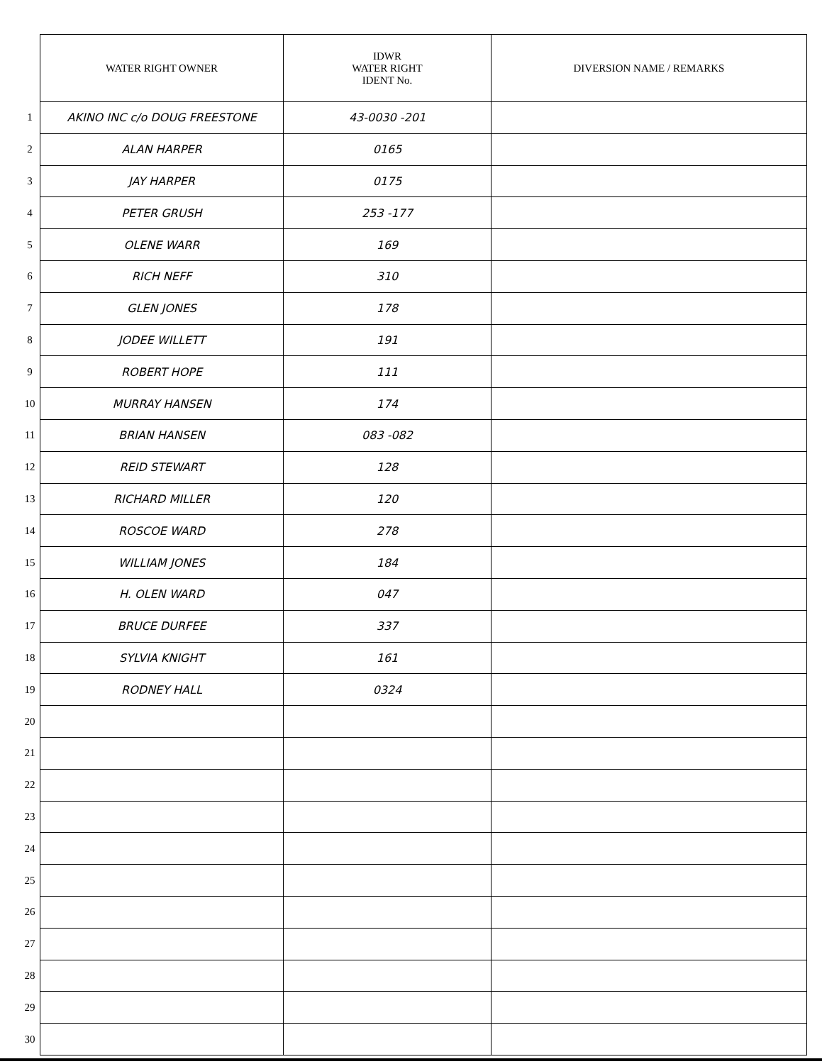| | WATER RIGHT OWNER | IDWR WATER RIGHT IDENT No. | DIVERSION NAME / REMARKS |
| 1 | AKINO INC c/o DOUG FREESTONE | 43-0030 -201 | |
| 2 | ALAN HARPER | 0165 | |
| 3 | JAY HARPER | 0175 | |
| 4 | PETER GRUSH | 253 -177 | |
| 5 | OLENE WARR | 169 | |
| 6 | RICH NEFF | 310 | |
| 7 | GLEN JONES | 178 | |
| 8 | JODEE WILLETT | 191 | |
| 9 | ROBERT HOPE | 111 | |
| 10 | MURRAY HANSEN | 174 | |
| 11 | BRIAN HANSEN | 083 -082 | |
| 12 | REID STEWART | 128 | |
| 13 | RICHARD MILLER | 120 | |
| 14 | ROSCOE WARD | 278 | |
| 15 | WILLIAM JONES | 184 | |
| 16 | H. OLEN WARD | 047 | |
| 17 | BRUCE DURFEE | 337 | |
| 18 | SYLVIA KNIGHT | 161 | |
| 19 | RODNEY HALL | 0324 | |
| 20 | | | |
| 21 | | | |
| 22 | | | |
| 23 | | | |
| 24 | | | |
| 25 | | | |
| 26 | | | |
| 27 | | | |
| 28 | | | |
| 29 | | | |
| 30 | | | |